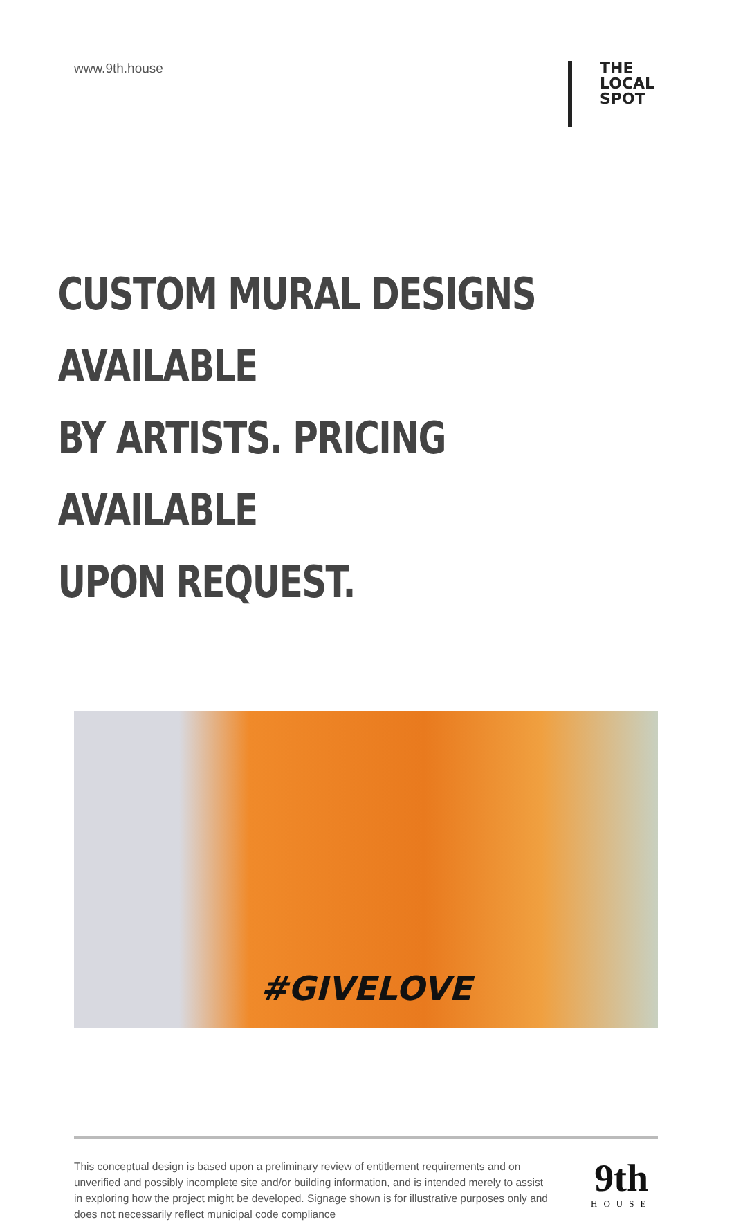www.9th.house
THE LOCAL
SPOT
CUSTOM MURAL DESIGNS AVAILABLE
BY ARTISTS. PRICING AVAILABLE
UPON REQUEST.
#GIVELOVE
This conceptual design is based upon a preliminary review of entitlement requirements and on unverified and possibly incomplete site and/or building information, and is intended merely to assist in exploring how the project might be developed. Signage shown is for illustrative purposes only and does not necessarily reflect municipal code compliance
9th
HOUSE